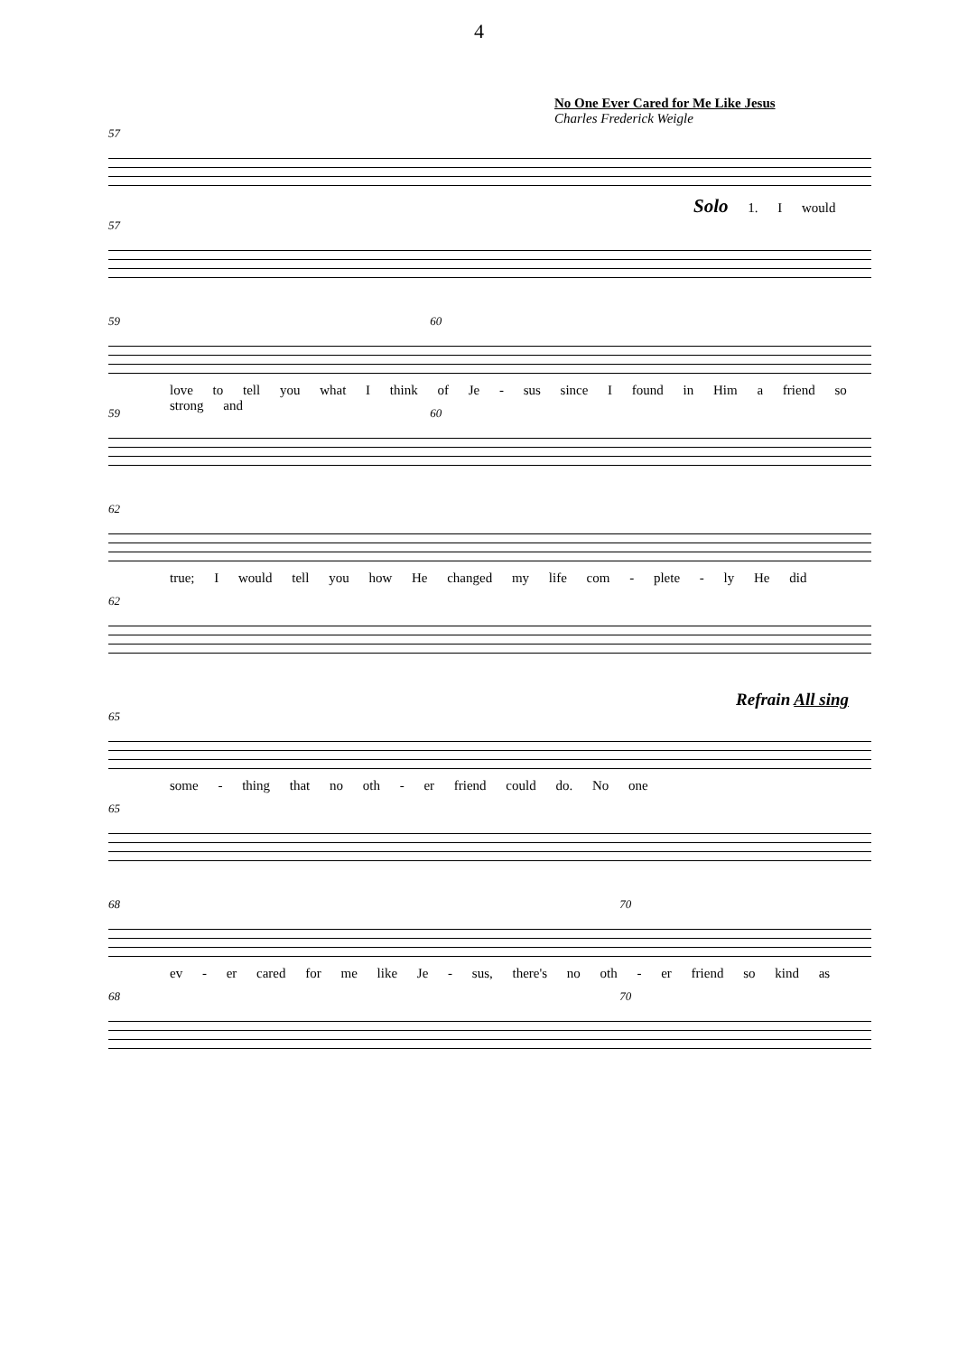4
No One Ever Cared for Me Like Jesus
Charles Frederick Weigle
57
Solo 1. I would
57
59 60
love to tell you what I think of Je - sus since I found in Him a friend so strong and
59 60
62
true; I would tell you how He changed my life com - plete - ly He did
62
Refrain All sing
65
some - thing that no oth - er friend could do. No one
65
68 70
ev - er cared for me like Je - sus, there's no oth - er friend so kind as
68 70